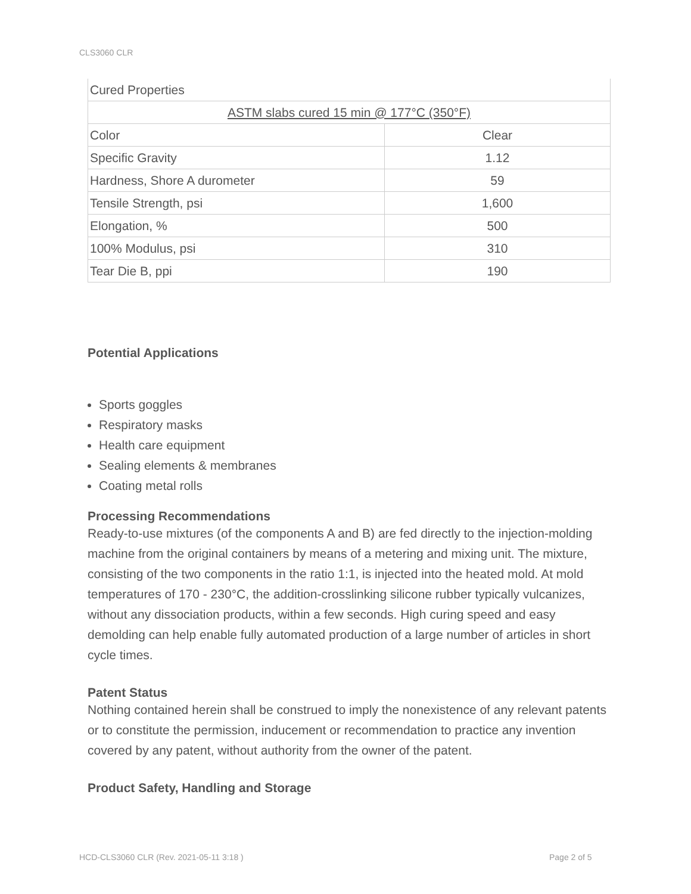CLS3060 CLR
| Cured Properties | |
| ASTM slabs cured 15 min @ 177°C (350°F) | |
| Color | Clear |
| Specific Gravity | 1.12 |
| Hardness, Shore A durometer | 59 |
| Tensile Strength, psi | 1,600 |
| Elongation, % | 500 |
| 100% Modulus, psi | 310 |
| Tear Die B, ppi | 190 |
Potential Applications
Sports goggles
Respiratory masks
Health care equipment
Sealing elements & membranes
Coating metal rolls
Processing Recommendations
Ready-to-use mixtures (of the components A and B) are fed directly to the injection-molding machine from the original containers by means of a metering and mixing unit. The mixture, consisting of the two components in the ratio 1:1, is injected into the heated mold. At mold temperatures of 170 - 230°C, the addition-crosslinking silicone rubber typically vulcanizes, without any dissociation products, within a few seconds. High curing speed and easy demolding can help enable fully automated production of a large number of articles in short cycle times.
Patent Status
Nothing contained herein shall be construed to imply the nonexistence of any relevant patents or to constitute the permission, inducement or recommendation to practice any invention covered by any patent, without authority from the owner of the patent.
Product Safety, Handling and Storage
HCD-CLS3060 CLR (Rev. 2021-05-11 3:18 )
Page 2 of 5